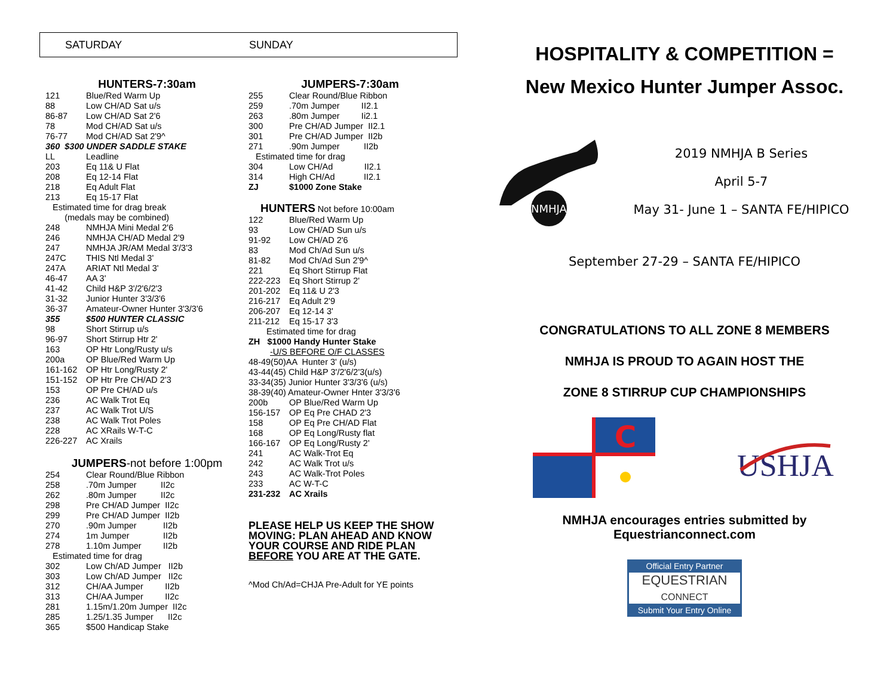SATURDAY SUNDAY
HUNTERS-7:30am
| 121 | Blue/Red Warm Up |
| 88 | Low CH/AD Sat u/s |
| 86-87 | Low CH/AD Sat 2'6 |
| 78 | Mod CH/AD Sat u/s |
| 76-77 | Mod CH/AD Sat 2'9^ |
| 360 $300 UNDER SADDLE STAKE | |
| LL | Leadline |
| 203 | Eq 11& U Flat |
| 208 | Eq 12-14 Flat |
| 218 | Eq Adult Flat |
| 213 | Eq 15-17 Flat |
| Estimated time for drag break (medals may be combined) | |
| 248 | NMHJA Mini Medal 2'6 |
| 246 | NMHJA CH/AD Medal 2'9 |
| 247 | NMHJA JR/AM Medal 3'/3'3 |
| 247C | THIS Ntl Medal 3' |
| 247A | ARIAT Ntl Medal 3' |
| 46-47 | AA 3' |
| 41-42 | Child H&P 3'/2'6/2'3 |
| 31-32 | Junior Hunter 3'3/3'6 |
| 36-37 | Amateur-Owner Hunter 3'3/3'6 |
| 355 | $500 HUNTER CLASSIC |
| 98 | Short Stirrup u/s |
| 96-97 | Short Stirrup Htr 2' |
| 163 | OP Htr Long/Rusty u/s |
| 200a | OP Blue/Red Warm Up |
| 161-162 | OP Htr Long/Rusty 2' |
| 151-152 | OP Htr Pre CH/AD 2'3 |
| 153 | OP Pre CH/AD u/s |
| 236 | AC Walk Trot Eq |
| 237 | AC Walk Trot U/S |
| 238 | AC Walk Trot Poles |
| 228 | AC XRails W-T-C |
| 226-227 | AC Xrails |
JUMPERS-not before 1:00pm
| 254 | Clear Round/Blue Ribbon |
| 258 | .70m Jumper II2c |
| 262 | .80m Jumper II2c |
| 298 | Pre CH/AD Jumper II2c |
| 299 | Pre CH/AD Jumper II2b |
| 270 | .90m Jumper II2b |
| 274 | 1m Jumper II2b |
| 278 | 1.10m Jumper II2b |
| Estimated time for drag | |
| 302 | Low Ch/AD Jumper II2b |
| 303 | Low Ch/AD Jumper II2c |
| 312 | CH/AA Jumper II2b |
| 313 | CH/AA Jumper II2c |
| 281 | 1.15m/1.20m Jumper II2c |
| 285 | 1.25/1.35 Jumper II2c |
| 365 | $500 Handicap Stake |
JUMPERS-7:30am
| 255 | Clear Round/Blue Ribbon |
| 259 | .70m Jumper II2.1 |
| 263 | .80m Jumper Ii2.1 |
| 300 | Pre CH/AD Jumper II2.1 |
| 301 | Pre CH/AD Jumper II2b |
| 271 | .90m Jumper II2b |
| Estimated time for drag | |
| 304 | Low CH/Ad II2.1 |
| 314 | High CH/Ad II2.1 |
| ZJ | $1000 Zone Stake |
HUNTERS Not before 10:00am
| 122 | Blue/Red Warm Up |
| 93 | Low CH/AD Sun u/s |
| 91-92 | Low CH/AD 2'6 |
| 83 | Mod Ch/Ad Sun u/s |
| 81-82 | Mod Ch/Ad Sun 2'9^ |
| 221 | Eq Short Stirrup Flat |
| 222-223 | Eq Short Stirrup 2' |
| 201-202 | Eq 11& U 2'3 |
| 216-217 | Eq Adult 2'9 |
| 206-207 | Eq 12-14 3' |
| 211-212 | Eq 15-17 3'3 |
| Estimated time for drag | |
| ZH $1000 Handy Hunter Stake | |
| -U/S BEFORE O/F CLASSES | |
| 48-49(50)AA Hunter 3' (u/s) | |
| 43-44(45) Child H&P 3'/2'6/2'3(u/s) | |
| 33-34(35) Junior Hunter 3'3/3'6 (u/s) | |
| 38-39(40) Amateur-Owner Hnter 3'3/3'6 | |
| 200b | OP Blue/Red Warm Up |
| 156-157 | OP Eq Pre CHAD 2'3 |
| 158 | OP Eq Pre CH/AD Flat |
| 168 | OP Eq Long/Rusty flat |
| 166-167 | OP Eq Long/Rusty 2' |
| 241 | AC Walk-Trot Eq |
| 242 | AC Walk Trot u/s |
| 243 | AC Walk-Trot Poles |
| 233 | AC W-T-C |
| 231-232 | AC Xrails |
PLEASE HELP US KEEP THE SHOW MOVING: PLAN AHEAD AND KNOW YOUR COURSE AND RIDE PLAN BEFORE YOU ARE AT THE GATE.
^Mod Ch/Ad=CHJA Pre-Adult for YE points
HOSPITALITY & COMPETITION =
New Mexico Hunter Jumper Assoc.
NMHJA
2019 NMHJA B Series
April 5-7
May 31- June 1 – SANTA FE/HIPICO
September 27-29 – SANTA FE/HIPICO
CONGRATULATIONS TO ALL ZONE 8 MEMBERS
NMHJA IS PROUD TO AGAIN HOST THE
ZONE 8 STIRRUP CUP CHAMPIONSHIPS
C
USHJA
NMHJA encourages entries submitted by
Equestrianconnect.com
Official Entry Partner
EQUESTRIAN
CONNECT
Submit Your Entry Online